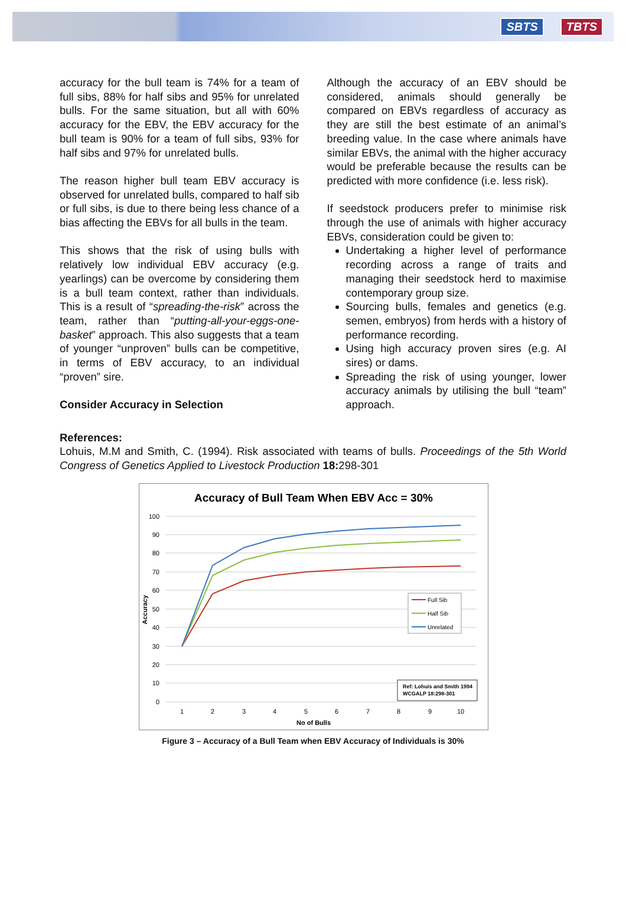SBTS TBTS
accuracy for the bull team is 74% for a team of full sibs, 88% for half sibs and 95% for unrelated bulls. For the same situation, but all with 60% accuracy for the EBV, the EBV accuracy for the bull team is 90% for a team of full sibs, 93% for half sibs and 97% for unrelated bulls.
The reason higher bull team EBV accuracy is observed for unrelated bulls, compared to half sib or full sibs, is due to there being less chance of a bias affecting the EBVs for all bulls in the team.
This shows that the risk of using bulls with relatively low individual EBV accuracy (e.g. yearlings) can be overcome by considering them is a bull team context, rather than individuals. This is a result of “spreading-the-risk” across the team, rather than “putting-all-your-eggs-one-basket” approach. This also suggests that a team of younger “unproven” bulls can be competitive, in terms of EBV accuracy, to an individual “proven” sire.
Consider Accuracy in Selection
Although the accuracy of an EBV should be considered, animals should generally be compared on EBVs regardless of accuracy as they are still the best estimate of an animal’s breeding value. In the case where animals have similar EBVs, the animal with the higher accuracy would be preferable because the results can be predicted with more confidence (i.e. less risk).
If seedstock producers prefer to minimise risk through the use of animals with higher accuracy EBVs, consideration could be given to:
Undertaking a higher level of performance recording across a range of traits and managing their seedstock herd to maximise contemporary group size.
Sourcing bulls, females and genetics (e.g. semen, embryos) from herds with a history of performance recording.
Using high accuracy proven sires (e.g. AI sires) or dams.
Spreading the risk of using younger, lower accuracy animals by utilising the bull “team” approach.
References:
Lohuis, M.M and Smith, C. (1994). Risk associated with teams of bulls. Proceedings of the 5th World Congress of Genetics Applied to Livestock Production 18: 298-301
Accuracy of Bull Team When EBV Acc = 30%
100
90
80
70
60
50
40
30
20
10
0
1
2
3
4
5
6
7
8
9
10
No of Bulls
Accuracy
Full Sib
Half Sib
Unrelated
Ref: Lohuis and Smith 1994
WCGALP 18:298-301
Figure 3 – Accuracy of a Bull Team when EBV Accuracy of Individuals is 30%